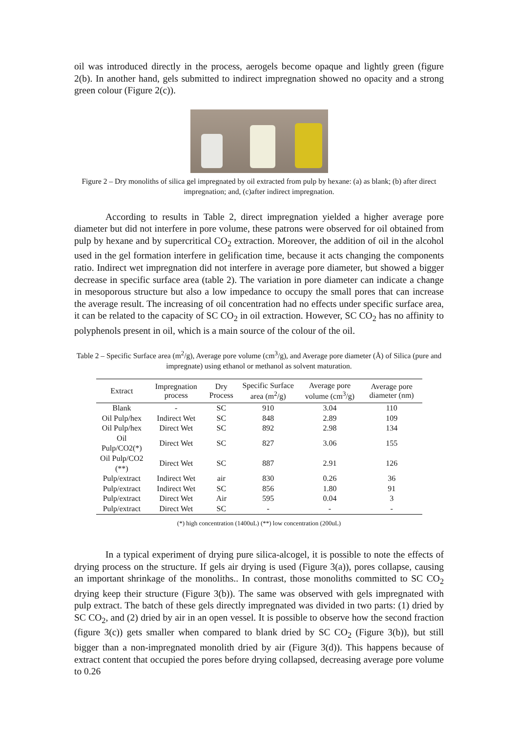oil was introduced directly in the process, aerogels become opaque and lightly green (figure 2(b). In another hand, gels submitted to indirect impregnation showed no opacity and a strong green colour (Figure 2(c)).
Figure 2 – Dry monoliths of silica gel impregnated by oil extracted from pulp by hexane: (a) as blank; (b) after direct impregnation; and, (c)after indirect impregnation.
According to results in Table 2, direct impregnation yielded a higher average pore diameter but did not interfere in pore volume, these patrons were observed for oil obtained from pulp by hexane and by supercritical CO<sub>2</sub> extraction. Moreover, the addition of oil in the alcohol used in the gel formation interfere in gelification time, because it acts changing the components ratio. Indirect wet impregnation did not interfere in average pore diameter, but showed a bigger decrease in specific surface area (table 2). The variation in pore diameter can indicate a change in mesoporous structure but also a low impedance to occupy the small pores that can increase the average result. The increasing of oil concentration had no effects under specific surface area, it can be related to the capacity of SC CO<sub>2</sub> in oil extraction. However, SC CO<sub>2</sub> has no affinity to polyphenols present in oil, which is a main source of the colour of the oil.
Table 2 – Specific Surface area (m<sup>2</sup>/g), Average pore volume (cm<sup>3</sup>/g), and Average pore diameter (Å) of Silica (pure and impregnate) using ethanol or methanol as solvent maturation.
| Extract | Impregnation process | Dry Process | Specific Surface area (m<sup>2</sup>/g) | Average pore volume (cm<sup>3</sup>/g) | Average pore diameter (nm) |
| --- | --- | --- | --- | --- | --- |
| Blank | - | SC | 910 | 3.04 | 110 |
| Oil Pulp/hex | Indirect Wet | SC | 848 | 2.89 | 109 |
| Oil Pulp/hex | Direct Wet | SC | 892 | 2.98 | 134 |
| Oil Pulp/CO2(*) | Direct Wet | SC | 827 | 3.06 | 155 |
| Oil Pulp/CO2 (**) | Direct Wet | SC | 887 | 2.91 | 126 |
| Pulp/extract | Indirect Wet | air | 830 | 0.26 | 36 |
| Pulp/extract | Indirect Wet | SC | 856 | 1.80 | 91 |
| Pulp/extract | Direct Wet | Air | 595 | 0.04 | 3 |
| Pulp/extract | Direct Wet | SC | - | - | - |
(*) high concentration (1400uL) (**) low concentration (200uL)
In a typical experiment of drying pure silica-alcogel, it is possible to note the effects of drying process on the structure. If gels air drying is used (Figure 3(a)), pores collapse, causing an important shrinkage of the monoliths.. In contrast, those monoliths committed to SC CO<sub>2</sub> drying keep their structure (Figure 3(b)). The same was observed with gels impregnated with pulp extract. The batch of these gels directly impregnated was divided in two parts: (1) dried by SC CO<sub>2</sub>, and (2) dried by air in an open vessel. It is possible to observe how the second fraction (figure 3(c)) gets smaller when compared to blank dried by SC CO<sub>2</sub> (Figure 3(b)), but still bigger than a non-impregnated monolith dried by air (Figure 3(d)). This happens because of extract content that occupied the pores before drying collapsed, decreasing average pore volume to 0.26